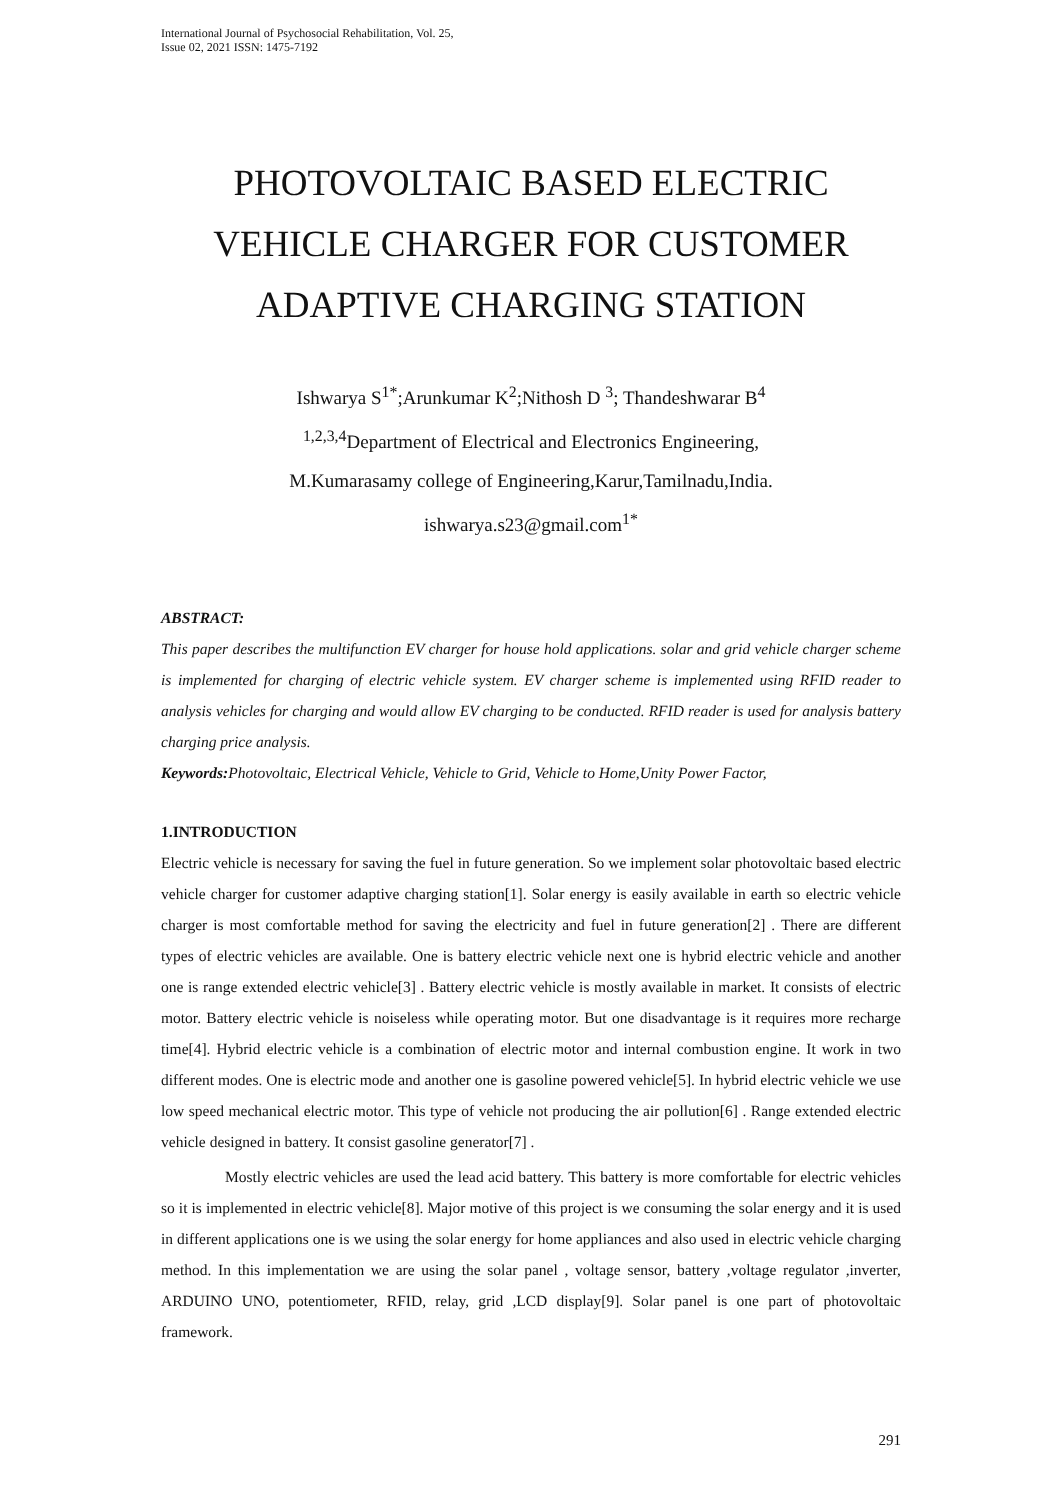International Journal of Psychosocial Rehabilitation, Vol. 25,
Issue 02, 2021 ISSN: 1475-7192
PHOTOVOLTAIC BASED ELECTRIC VEHICLE CHARGER FOR CUSTOMER ADAPTIVE CHARGING STATION
Ishwarya S<sup>1*</sup>;Arunkumar K<sup>2</sup>;Nithosh D <sup>3</sup>; Thandeshwarar B<sup>4</sup>
<sup>1,2,3,4</sup>Department of Electrical and Electronics Engineering,
M.Kumarasamy college of Engineering,Karur,Tamilnadu,India.
ishwarya.s23@gmail.com<sup>1*</sup>
ABSTRACT:
This paper describes the multifunction EV charger for house hold applications. solar and grid vehicle charger scheme is implemented for charging of electric vehicle system. EV charger scheme is implemented using RFID reader to analysis vehicles for charging and would allow EV charging to be conducted. RFID reader is used for analysis battery charging price analysis.
Keywords: Photovoltaic, Electrical Vehicle, Vehicle to Grid, Vehicle to Home,Unity Power Factor,
1.INTRODUCTION
Electric vehicle is necessary for saving the fuel in future generation. So we implement solar photovoltaic based electric vehicle charger for customer adaptive charging station[1]. Solar energy is easily available in earth so electric vehicle charger is most comfortable method for saving the electricity and fuel in future generation[2] . There are different types of electric vehicles are available. One is battery electric vehicle next one is hybrid electric vehicle and another one is range extended electric vehicle[3] . Battery electric vehicle is mostly available in market. It consists of electric motor. Battery electric vehicle is noiseless while operating motor. But one disadvantage is it requires more recharge time[4]. Hybrid electric vehicle is a combination of electric motor and internal combustion engine. It work in two different modes. One is electric mode and another one is gasoline powered vehicle[5]. In hybrid electric vehicle we use low speed mechanical electric motor. This type of vehicle not producing the air pollution[6] . Range extended electric vehicle designed in battery. It consist gasoline generator[7] .
Mostly electric vehicles are used the lead acid battery. This battery is more comfortable for electric vehicles so it is implemented in electric vehicle[8]. Major motive of this project is we consuming the solar energy and it is used in different applications one is we using the solar energy for home appliances and also used in electric vehicle charging method. In this implementation we are using the solar panel , voltage sensor, battery ,voltage regulator ,inverter, ARDUINO UNO, potentiometer, RFID, relay, grid ,LCD display[9]. Solar panel is one part of photovoltaic framework.
291